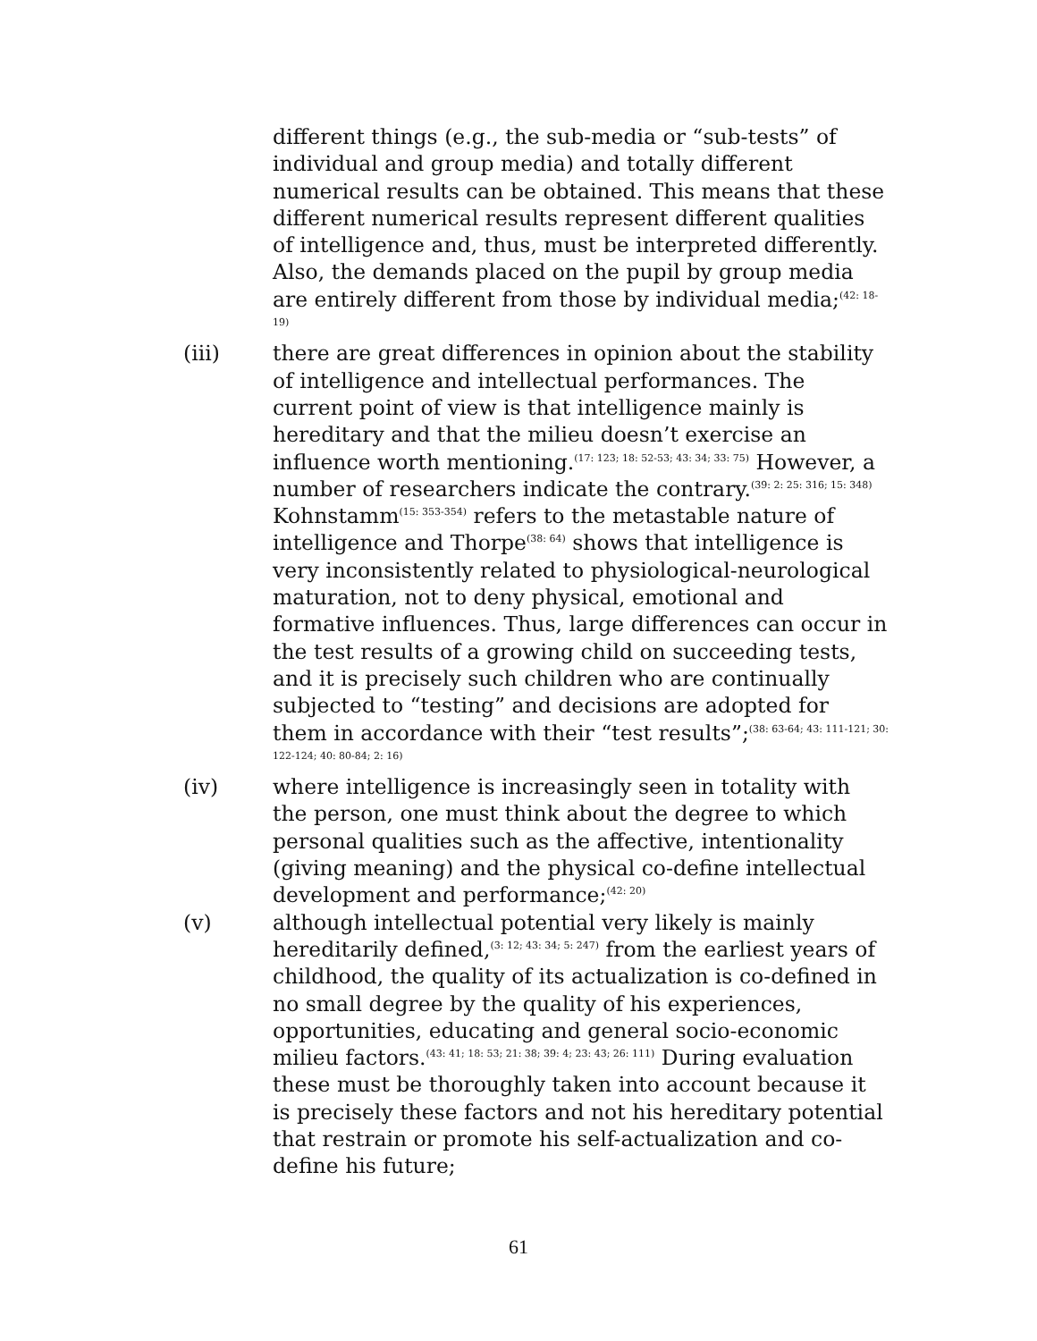different things (e.g., the sub-media or “sub-tests” of individual and group media) and totally different numerical results can be obtained. This means that these different numerical results represent different qualities of intelligence and, thus, must be interpreted differently. Also, the demands placed on the pupil by group media are entirely different from those by individual media;<sup>(42: 18-19)</sup>
(iii) there are great differences in opinion about the stability of intelligence and intellectual performances. The current point of view is that intelligence mainly is hereditary and that the milieu doesn’t exercise an influence worth mentioning.<sup>(17: 123; 18: 52-53; 43: 34; 33: 75)</sup> However, a number of researchers indicate the contrary.<sup>(39: 2: 25: 316; 15: 348)</sup> Kohnstamm<sup>(15: 353-354)</sup> refers to the metastable nature of intelligence and Thorpe<sup>(38: 64)</sup> shows that intelligence is very inconsistently related to physiological-neurological maturation, not to deny physical, emotional and formative influences. Thus, large differences can occur in the test results of a growing child on succeeding tests, and it is precisely such children who are continually subjected to “testing” and decisions are adopted for them in accordance with their “test results”;<sup>(38: 63-64; 43: 111-121; 30: 122-124; 40: 80-84; 2: 16)</sup>
(iv) where intelligence is increasingly seen in totality with the person, one must think about the degree to which personal qualities such as the affective, intentionality (giving meaning) and the physical co-define intellectual development and performance;<sup>(42: 20)</sup>
(v) although intellectual potential very likely is mainly hereditarily defined,<sup>(3: 12; 43: 34; 5: 247)</sup> from the earliest years of childhood, the quality of its actualization is co-defined in no small degree by the quality of his experiences, opportunities, educating and general socio-economic milieu factors.<sup>(43: 41; 18: 53; 21: 38; 39: 4; 23: 43; 26: 111)</sup> During evaluation these must be thoroughly taken into account because it is precisely these factors and not his hereditary potential that restrain or promote his self-actualization and co-define his future;
61